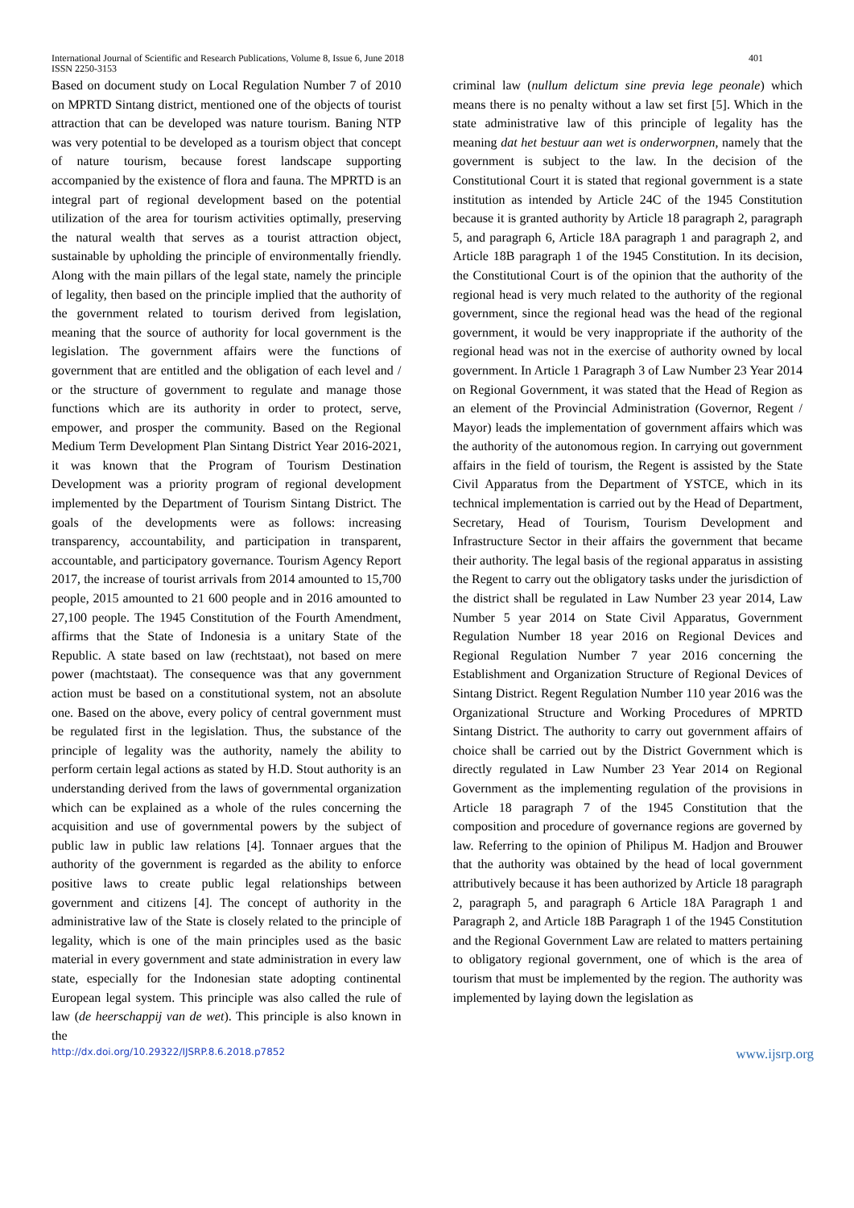International Journal of Scientific and Research Publications, Volume 8, Issue 6, June 2018
ISSN 2250-3153
401
Based on document study on Local Regulation Number 7 of 2010 on MPRTD Sintang district, mentioned one of the objects of tourist attraction that can be developed was nature tourism. Baning NTP was very potential to be developed as a tourism object that concept of nature tourism, because forest landscape supporting accompanied by the existence of flora and fauna. The MPRTD is an integral part of regional development based on the potential utilization of the area for tourism activities optimally, preserving the natural wealth that serves as a tourist attraction object, sustainable by upholding the principle of environmentally friendly. Along with the main pillars of the legal state, namely the principle of legality, then based on the principle implied that the authority of the government related to tourism derived from legislation, meaning that the source of authority for local government is the legislation. The government affairs were the functions of government that are entitled and the obligation of each level and / or the structure of government to regulate and manage those functions which are its authority in order to protect, serve, empower, and prosper the community. Based on the Regional Medium Term Development Plan Sintang District Year 2016-2021, it was known that the Program of Tourism Destination Development was a priority program of regional development implemented by the Department of Tourism Sintang District. The goals of the developments were as follows: increasing transparency, accountability, and participation in transparent, accountable, and participatory governance. Tourism Agency Report 2017, the increase of tourist arrivals from 2014 amounted to 15,700 people, 2015 amounted to 21 600 people and in 2016 amounted to 27,100 people. The 1945 Constitution of the Fourth Amendment, affirms that the State of Indonesia is a unitary State of the Republic. A state based on law (rechtstaat), not based on mere power (machtstaat). The consequence was that any government action must be based on a constitutional system, not an absolute one. Based on the above, every policy of central government must be regulated first in the legislation. Thus, the substance of the principle of legality was the authority, namely the ability to perform certain legal actions as stated by H.D. Stout authority is an understanding derived from the laws of governmental organization which can be explained as a whole of the rules concerning the acquisition and use of governmental powers by the subject of public law in public law relations [4]. Tonnaer argues that the authority of the government is regarded as the ability to enforce positive laws to create public legal relationships between government and citizens [4]. The concept of authority in the administrative law of the State is closely related to the principle of legality, which is one of the main principles used as the basic material in every government and state administration in every law state, especially for the Indonesian state adopting continental European legal system. This principle was also called the rule of law (de heerschappij van de wet). This principle is also known in the
criminal law (nullum delictum sine previa lege peonale) which means there is no penalty without a law set first [5]. Which in the state administrative law of this principle of legality has the meaning dat het bestuur aan wet is onderworpnen, namely that the government is subject to the law. In the decision of the Constitutional Court it is stated that regional government is a state institution as intended by Article 24C of the 1945 Constitution because it is granted authority by Article 18 paragraph 2, paragraph 5, and paragraph 6, Article 18A paragraph 1 and paragraph 2, and Article 18B paragraph 1 of the 1945 Constitution. In its decision, the Constitutional Court is of the opinion that the authority of the regional head is very much related to the authority of the regional government, since the regional head was the head of the regional government, it would be very inappropriate if the authority of the regional head was not in the exercise of authority owned by local government. In Article 1 Paragraph 3 of Law Number 23 Year 2014 on Regional Government, it was stated that the Head of Region as an element of the Provincial Administration (Governor, Regent / Mayor) leads the implementation of government affairs which was the authority of the autonomous region. In carrying out government affairs in the field of tourism, the Regent is assisted by the State Civil Apparatus from the Department of YSTCE, which in its technical implementation is carried out by the Head of Department, Secretary, Head of Tourism, Tourism Development and Infrastructure Sector in their affairs the government that became their authority. The legal basis of the regional apparatus in assisting the Regent to carry out the obligatory tasks under the jurisdiction of the district shall be regulated in Law Number 23 year 2014, Law Number 5 year 2014 on State Civil Apparatus, Government Regulation Number 18 year 2016 on Regional Devices and Regional Regulation Number 7 year 2016 concerning the Establishment and Organization Structure of Regional Devices of Sintang District. Regent Regulation Number 110 year 2016 was the Organizational Structure and Working Procedures of MPRTD Sintang District. The authority to carry out government affairs of choice shall be carried out by the District Government which is directly regulated in Law Number 23 Year 2014 on Regional Government as the implementing regulation of the provisions in Article 18 paragraph 7 of the 1945 Constitution that the composition and procedure of governance regions are governed by law. Referring to the opinion of Philipus M. Hadjon and Brouwer that the authority was obtained by the head of local government attributively because it has been authorized by Article 18 paragraph 2, paragraph 5, and paragraph 6 Article 18A Paragraph 1 and Paragraph 2, and Article 18B Paragraph 1 of the 1945 Constitution and the Regional Government Law are related to matters pertaining to obligatory regional government, one of which is the area of tourism that must be implemented by the region. The authority was implemented by laying down the legislation as
http://dx.doi.org/10.29322/IJSRP.8.6.2018.p7852 www.ijsrp.org